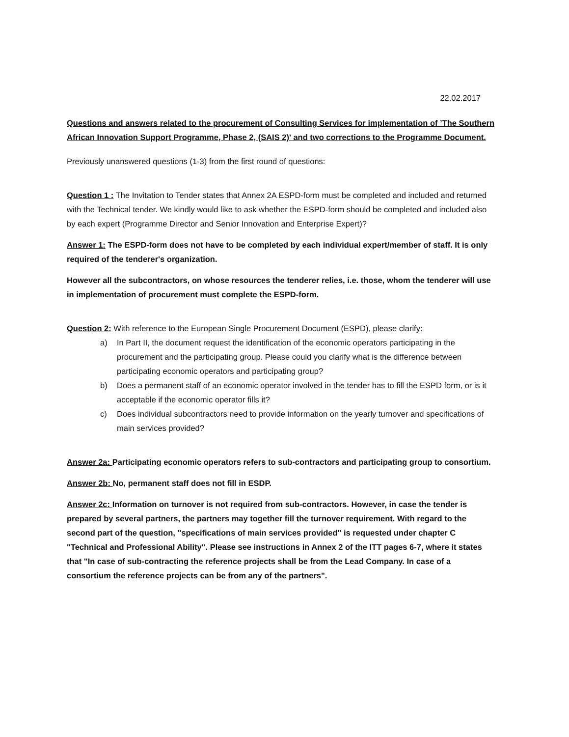22.02.2017
Questions and answers related to the procurement of Consulting Services for implementation of ’The Southern African Innovation Support Programme, Phase 2, (SAIS 2)' and two corrections to the Programme Document.
Previously unanswered questions (1-3) from the first round of questions:
Question 1 : The Invitation to Tender states that Annex 2A ESPD-form must be completed and included and returned with the Technical tender. We kindly would like to ask whether the ESPD-form should be completed and included also by each expert (Programme Director and Senior Innovation and Enterprise Expert)?
Answer 1: The ESPD-form does not have to be completed by each individual expert/member of staff. It is only required of the tenderer's organization.
However all the subcontractors, on whose resources the tenderer relies, i.e. those, whom the tenderer will use in implementation of procurement must complete the ESPD-form.
Question 2: With reference to the European Single Procurement Document (ESPD), please clarify:
a) In Part II, the document request the identification of the economic operators participating in the procurement and the participating group. Please could you clarify what is the difference between participating economic operators and participating group?
b) Does a permanent staff of an economic operator involved in the tender has to fill the ESPD form, or is it acceptable if the economic operator fills it?
c) Does individual subcontractors need to provide information on the yearly turnover and specifications of main services provided?
Answer 2a: Participating economic operators refers to sub-contractors and participating group to consortium.
Answer 2b: No, permanent staff does not fill in ESDP.
Answer 2c: Information on turnover is not required from sub-contractors. However, in case the tender is prepared by several partners, the partners may together fill the turnover requirement. With regard to the second part of the question, "specifications of main services provided" is requested under chapter C "Technical and Professional Ability". Please see instructions in Annex 2 of the ITT pages 6-7, where it states that "In case of sub-contracting the reference projects shall be from the Lead Company. In case of a consortium the reference projects can be from any of the partners".